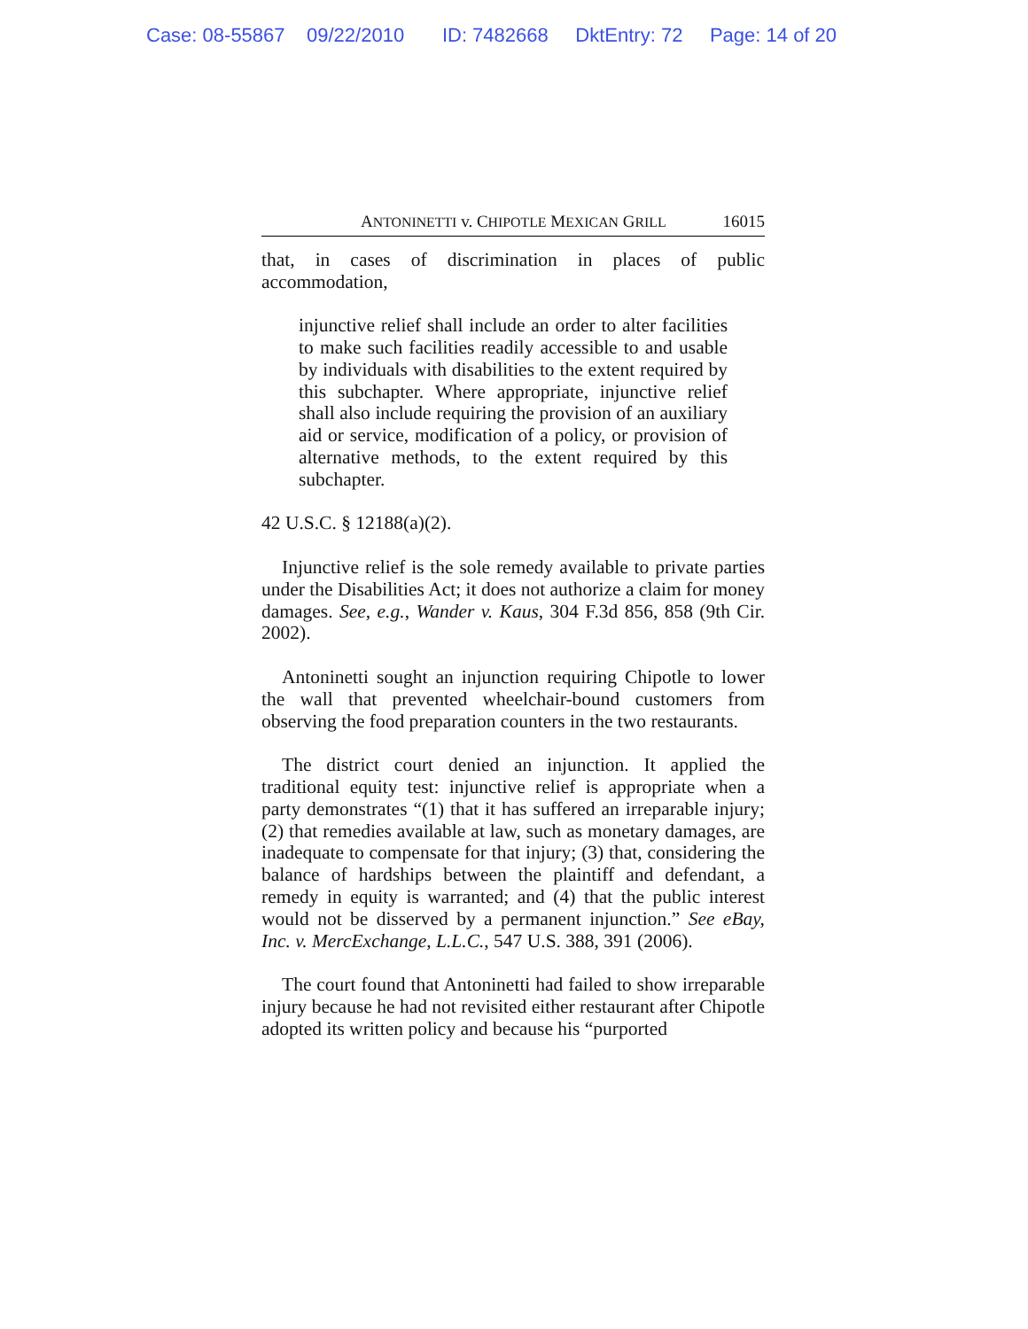Case: 08-55867 09/22/2010 ID: 7482668 DktEntry: 72 Page: 14 of 20
ANTONINETTI v. CHIPOTLE MEXICAN GRILL 16015
that, in cases of discrimination in places of public accommodation,
injunctive relief shall include an order to alter facilities to make such facilities readily accessible to and usable by individuals with disabilities to the extent required by this subchapter. Where appropriate, injunctive relief shall also include requiring the provision of an auxiliary aid or service, modification of a policy, or provision of alternative methods, to the extent required by this subchapter.
42 U.S.C. § 12188(a)(2).
Injunctive relief is the sole remedy available to private parties under the Disabilities Act; it does not authorize a claim for money damages. See, e.g., Wander v. Kaus, 304 F.3d 856, 858 (9th Cir. 2002).
Antoninetti sought an injunction requiring Chipotle to lower the wall that prevented wheelchair-bound customers from observing the food preparation counters in the two restaurants.
The district court denied an injunction. It applied the traditional equity test: injunctive relief is appropriate when a party demonstrates “(1) that it has suffered an irreparable injury; (2) that remedies available at law, such as monetary damages, are inadequate to compensate for that injury; (3) that, considering the balance of hardships between the plaintiff and defendant, a remedy in equity is warranted; and (4) that the public interest would not be disserved by a permanent injunction.” See eBay, Inc. v. MercExchange, L.L.C., 547 U.S. 388, 391 (2006).
The court found that Antoninetti had failed to show irreparable injury because he had not revisited either restaurant after Chipotle adopted its written policy and because his “purported